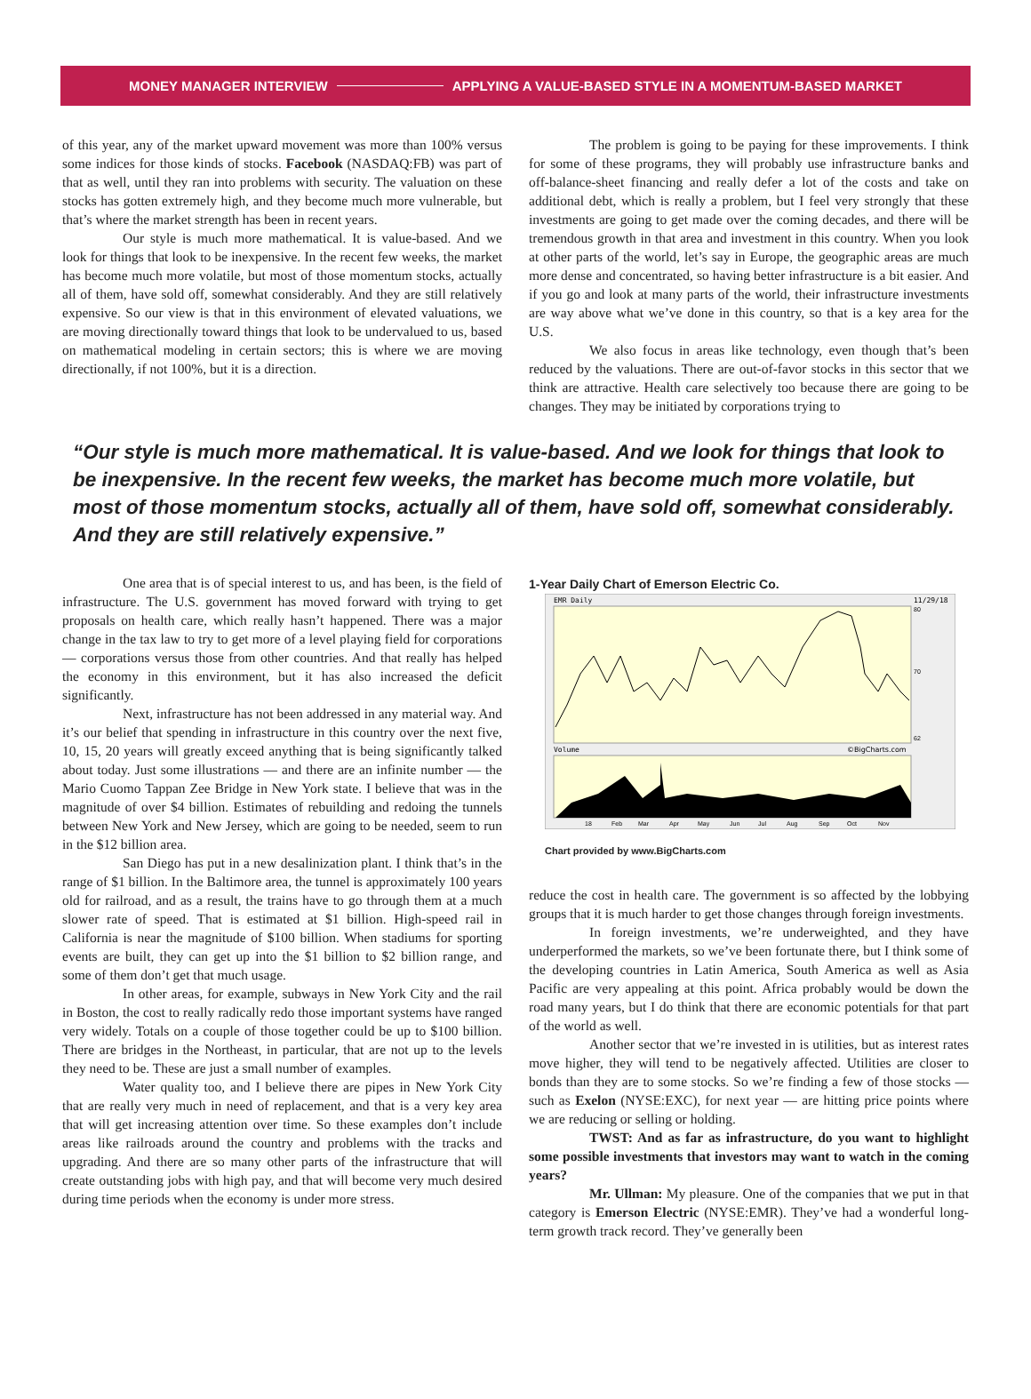MONEY MANAGER INTERVIEW APPLYING A VALUE-BASED STYLE IN A MOMENTUM-BASED MARKET
of this year, any of the market upward movement was more than 100% versus some indices for those kinds of stocks. Facebook (NASDAQ:FB) was part of that as well, until they ran into problems with security. The valuation on these stocks has gotten extremely high, and they become much more vulnerable, but that’s where the market strength has been in recent years.
Our style is much more mathematical. It is value-based. And we look for things that look to be inexpensive. In the recent few weeks, the market has become much more volatile, but most of those momentum stocks, actually all of them, have sold off, somewhat considerably. And they are still relatively expensive. So our view is that in this environment of elevated valuations, we are moving directionally toward things that look to be undervalued to us, based on mathematical modeling in certain sectors; this is where we are moving directionally, if not 100%, but it is a direction.
The problem is going to be paying for these improvements. I think for some of these programs, they will probably use infrastructure banks and off-balance-sheet financing and really defer a lot of the costs and take on additional debt, which is really a problem, but I feel very strongly that these investments are going to get made over the coming decades, and there will be tremendous growth in that area and investment in this country. When you look at other parts of the world, let’s say in Europe, the geographic areas are much more dense and concentrated, so having better infrastructure is a bit easier. And if you go and look at many parts of the world, their infrastructure investments are way above what we’ve done in this country, so that is a key area for the U.S.
We also focus in areas like technology, even though that’s been reduced by the valuations. There are out-of-favor stocks in this sector that we think are attractive. Health care selectively too because there are going to be changes. They may be initiated by corporations trying to
“Our style is much more mathematical. It is value-based. And we look for things that look to be inexpensive. In the recent few weeks, the market has become much more volatile, but most of those momentum stocks, actually all of them, have sold off, somewhat considerably. And they are still relatively expensive.”
One area that is of special interest to us, and has been, is the field of infrastructure. The U.S. government has moved forward with trying to get proposals on health care, which really hasn’t happened. There was a major change in the tax law to try to get more of a level playing field for corporations — corporations versus those from other countries. And that really has helped the economy in this environment, but it has also increased the deficit significantly.
Next, infrastructure has not been addressed in any material way. And it’s our belief that spending in infrastructure in this country over the next five, 10, 15, 20 years will greatly exceed anything that is being significantly talked about today. Just some illustrations — and there are an infinite number — the Mario Cuomo Tappan Zee Bridge in New York state. I believe that was in the magnitude of over $4 billion. Estimates of rebuilding and redoing the tunnels between New York and New Jersey, which are going to be needed, seem to run in the $12 billion area.
San Diego has put in a new desalinization plant. I think that’s in the range of $1 billion. In the Baltimore area, the tunnel is approximately 100 years old for railroad, and as a result, the trains have to go through them at a much slower rate of speed. That is estimated at $1 billion. High-speed rail in California is near the magnitude of $100 billion. When stadiums for sporting events are built, they can get up into the $1 billion to $2 billion range, and some of them don’t get that much usage.
In other areas, for example, subways in New York City and the rail in Boston, the cost to really radically redo those important systems have ranged very widely. Totals on a couple of those together could be up to $100 billion. There are bridges in the Northeast, in particular, that are not up to the levels they need to be. These are just a small number of examples.
Water quality too, and I believe there are pipes in New York City that are really very much in need of replacement, and that is a very key area that will get increasing attention over time. So these examples don’t include areas like railroads around the country and problems with the tracks and upgrading. And there are so many other parts of the infrastructure that will create outstanding jobs with high pay, and that will become very much desired during time periods when the economy is under more stress.
1-Year Daily Chart of Emerson Electric Co.
EMR Daily
11/29/18
Volume
©BigCharts.com
80
70
62
18
Feb
Mar
Apr
May
Jun
Jul
Aug
Sep
Oct
Nov
Chart provided by www.BigCharts.com
reduce the cost in health care. The government is so affected by the lobbying groups that it is much harder to get those changes through foreign investments.
In foreign investments, we’re underweighted, and they have underperformed the markets, so we’ve been fortunate there, but I think some of the developing countries in Latin America, South America as well as Asia Pacific are very appealing at this point. Africa probably would be down the road many years, but I do think that there are economic potentials for that part of the world as well.
Another sector that we’re invested in is utilities, but as interest rates move higher, they will tend to be negatively affected. Utilities are closer to bonds than they are to some stocks. So we’re finding a few of those stocks — such as Exelon (NYSE:EXC), for next year — are hitting price points where we are reducing or selling or holding.
TWST: And as far as infrastructure, do you want to highlight some possible investments that investors may want to watch in the coming years?
Mr. Ullman: My pleasure. One of the companies that we put in that category is Emerson Electric (NYSE:EMR). They’ve had a wonderful long-term growth track record. They’ve generally been